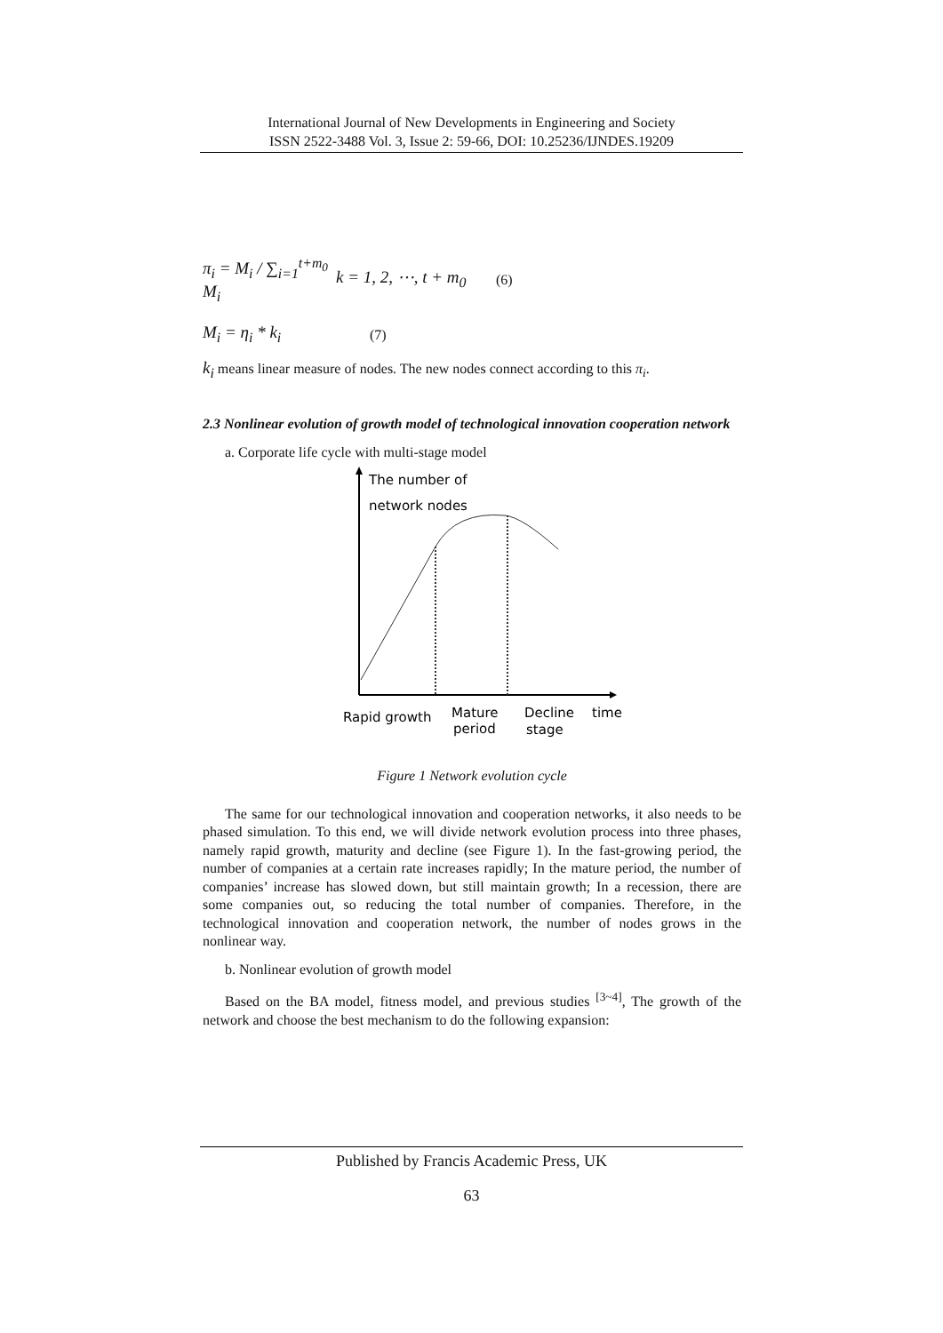International Journal of New Developments in Engineering and Society
ISSN 2522-3488 Vol. 3, Issue 2: 59-66, DOI: 10.25236/IJNDES.19209
π<sub>i</sub> = M<sub>i</sub> / ∑<sub>i=1</sub><sup>t+m<sub>0</sub></sup> M<sub>i</sub>
k = 1, 2, ⋯, t + m<sub>0</sub>
(6)
M<sub>i</sub> = η<sub>i</sub> * k<sub>i</sub>
(7)
k<sub>i</sub> means linear measure of nodes. The new nodes connect according to this π<sub>i</sub>.
2.3 Nonlinear evolution of growth model of technological innovation cooperation network
a. Corporate life cycle with multi-stage model
The number of
network nodes
Rapid growth
Mature
period
Decline
stage
time
Figure 1 Network evolution cycle
The same for our technological innovation and cooperation networks, it also needs to be phased simulation. To this end, we will divide network evolution process into three phases, namely rapid growth, maturity and decline (see Figure 1). In the fast-growing period, the number of companies at a certain rate increases rapidly; In the mature period, the number of companies’ increase has slowed down, but still maintain growth; In a recession, there are some companies out, so reducing the total number of companies. Therefore, in the technological innovation and cooperation network, the number of nodes grows in the nonlinear way.
b. Nonlinear evolution of growth model
Based on the BA model, fitness model, and previous studies <sup>[3~4]</sup>, The growth of the network and choose the best mechanism to do the following expansion:
Published by Francis Academic Press, UK
63